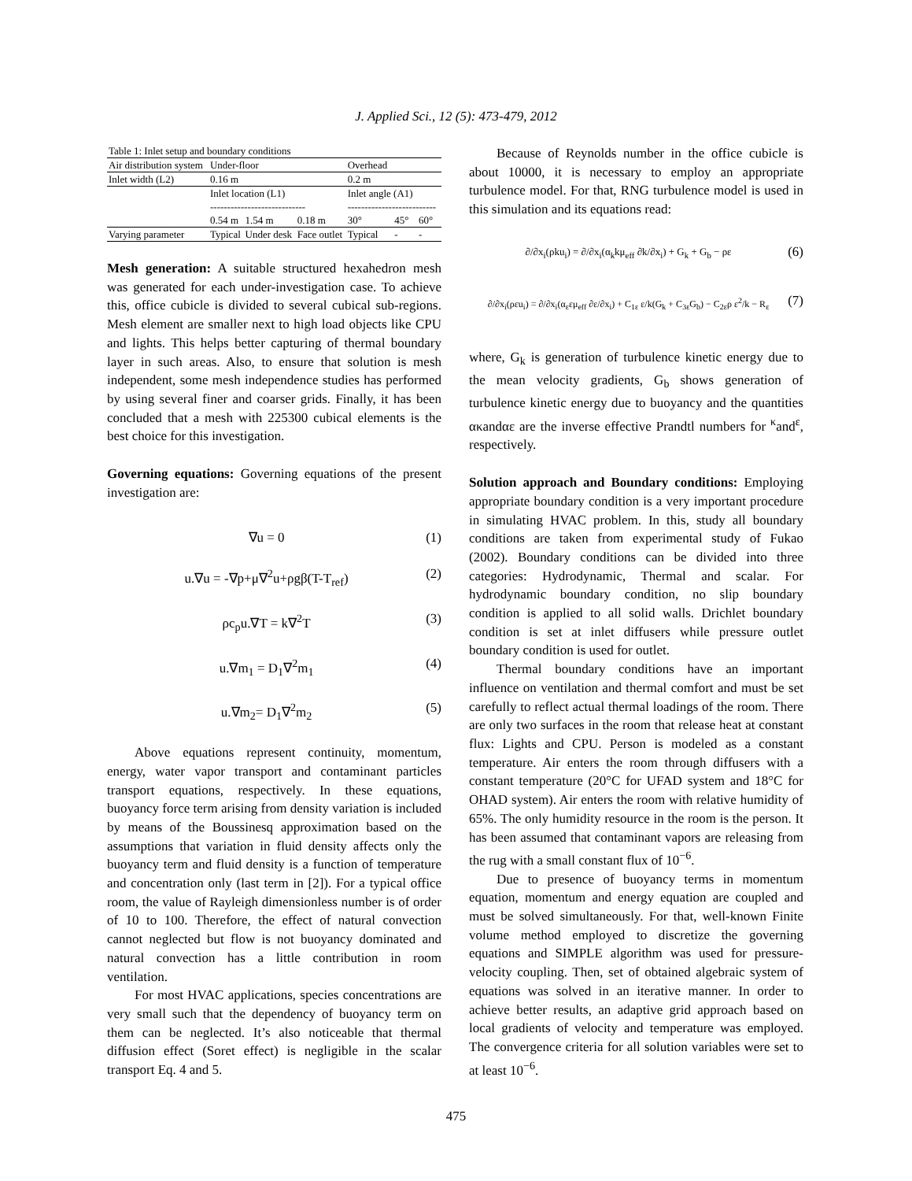J. Applied Sci., 12 (5): 473-479, 2012
| Table 1: Inlet setup and boundary conditions | | | | | | |
| Air distribution system | Under-floor | | | Overhead | | |
| Inlet width (L2) | 0.16 m | | | 0.2 m | | |
| | Inlet location (L1) ---------------------------- | | | Inlet angle (A1) -------------------------- | | |
| | 0.54 m | 1.54 m | 0.18 m | 30° | 45° | 60° |
| Varying parameter | Typical | Under desk | Face outlet | Typical | - | - |
Mesh generation: A suitable structured hexahedron mesh was generated for each under-investigation case. To achieve this, office cubicle is divided to several cubical sub-regions. Mesh element are smaller next to high load objects like CPU and lights. This helps better capturing of thermal boundary layer in such areas. Also, to ensure that solution is mesh independent, some mesh independence studies has performed by using several finer and coarser grids. Finally, it has been concluded that a mesh with 225300 cubical elements is the best choice for this investigation.
Governing equations: Governing equations of the present investigation are:
∇u = 0 (1)
u.∇u = -∇p+μ∇<sup>2</sup>u+ρgβ(T-T<sub>ref</sub>) (2)
ρc<sub>p</sub>u.∇T = k∇<sup>2</sup>T (3)
u.∇m<sub>1</sub> = D<sub>1</sub>∇<sup>2</sup>m<sub>1</sub> (4)
u.∇m<sub>2</sub>= D<sub>1</sub>∇<sup>2</sup>m<sub>2</sub> (5)
Above equations represent continuity, momentum, energy, water vapor transport and contaminant particles transport equations, respectively. In these equations, buoyancy force term arising from density variation is included by means of the Boussinesq approximation based on the assumptions that variation in fluid density affects only the buoyancy term and fluid density is a function of temperature and concentration only (last term in [2]). For a typical office room, the value of Rayleigh dimensionless number is of order of 10 to 100. Therefore, the effect of natural convection cannot neglected but flow is not buoyancy dominated and natural convection has a little contribution in room ventilation.
For most HVAC applications, species concentrations are very small such that the dependency of buoyancy term on them can be neglected. It’s also noticeable that thermal diffusion effect (Soret effect) is negligible in the scalar transport Eq. 4 and 5.
Because of Reynolds number in the office cubicle is about 10000, it is necessary to employ an appropriate turbulence model. For that, RNG turbulence model is used in this simulation and its equations read:
∂/∂x<sub>i</sub>(ρku<sub>i</sub>) = ∂/∂x<sub>i</sub>(α<sub>k</sub>kμ<sub>eff</sub> ∂k/∂x<sub>i</sub>) + G<sub>k</sub> + G<sub>b</sub> − ρε (6)
∂/∂x<sub>i</sub>(ρεu<sub>i</sub>) = ∂/∂x<sub>i</sub>(α<sub>ε</sub>εμ<sub>eff</sub> ∂ε/∂x<sub>i</sub>) + C<sub>1ε</sub> ε/k(G<sub>k</sub> + C<sub>3ε</sub>G<sub>b</sub>) − C<sub>2ε</sub>ρ ε<sup>2</sup>/k − R<sub>ε</sub> (7)
where, G<sub>k</sub> is generation of turbulence kinetic energy due to the mean velocity gradients, G<sub>b</sub> shows generation of turbulence kinetic energy due to buoyancy and the quantities ακandαε are the inverse effective Prandtl numbers for <sup>κ</sup>and<sup>ε</sup>, respectively.
Solution approach and Boundary conditions: Employing appropriate boundary condition is a very important procedure in simulating HVAC problem. In this, study all boundary conditions are taken from experimental study of Fukao (2002). Boundary conditions can be divided into three categories: Hydrodynamic, Thermal and scalar. For hydrodynamic boundary condition, no slip boundary condition is applied to all solid walls. Drichlet boundary condition is set at inlet diffusers while pressure outlet boundary condition is used for outlet.
Thermal boundary conditions have an important influence on ventilation and thermal comfort and must be set carefully to reflect actual thermal loadings of the room. There are only two surfaces in the room that release heat at constant flux: Lights and CPU. Person is modeled as a constant temperature. Air enters the room through diffusers with a constant temperature (20°C for UFAD system and 18°C for OHAD system). Air enters the room with relative humidity of 65%. The only humidity resource in the room is the person. It has been assumed that contaminant vapors are releasing from the rug with a small constant flux of 10<sup>−6</sup>.
Due to presence of buoyancy terms in momentum equation, momentum and energy equation are coupled and must be solved simultaneously. For that, well-known Finite volume method employed to discretize the governing equations and SIMPLE algorithm was used for pressure-velocity coupling. Then, set of obtained algebraic system of equations was solved in an iterative manner. In order to achieve better results, an adaptive grid approach based on local gradients of velocity and temperature was employed. The convergence criteria for all solution variables were set to at least 10<sup>−6</sup>.
475